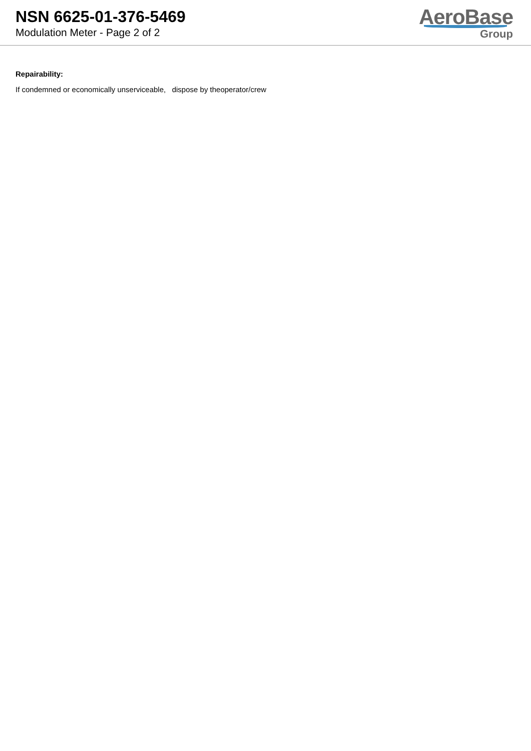NSN 6625-01-376-5469
Modulation Meter - Page 2 of 2
AeroBase
Group
Repairability:
If condemned or economically unserviceable, dispose by theoperator/crew